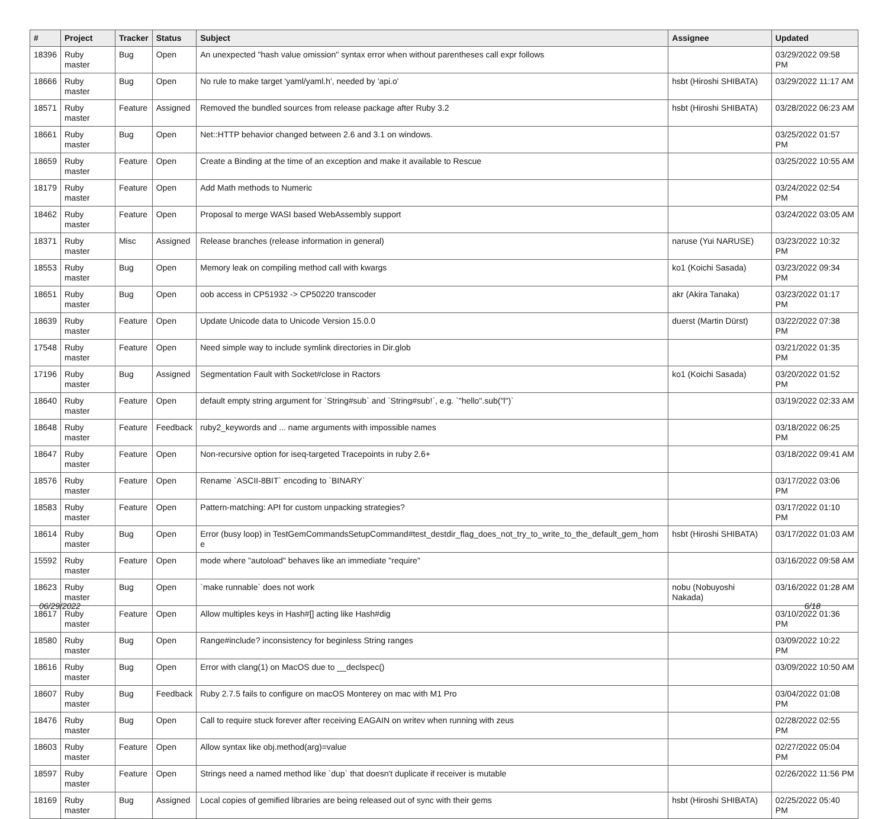| # | Project | Tracker | Status | Subject | Assignee | Updated |
| --- | --- | --- | --- | --- | --- | --- |
| 18396 | Ruby master | Bug | Open | An unexpected "hash value omission" syntax error when without parentheses call expr follows | | 03/29/2022 09:58 PM |
| 18666 | Ruby master | Bug | Open | No rule to make target 'yaml/yaml.h', needed by 'api.o' | hsbt (Hiroshi SHIBATA) | 03/29/2022 11:17 AM |
| 18571 | Ruby master | Feature | Assigned | Removed the bundled sources from release package after Ruby 3.2 | hsbt (Hiroshi SHIBATA) | 03/28/2022 06:23 AM |
| 18661 | Ruby master | Bug | Open | Net::HTTP behavior changed between 2.6 and 3.1 on windows. | | 03/25/2022 01:57 PM |
| 18659 | Ruby master | Feature | Open | Create a Binding at the time of an exception and make it available to Rescue | | 03/25/2022 10:55 AM |
| 18179 | Ruby master | Feature | Open | Add Math methods to Numeric | | 03/24/2022 02:54 PM |
| 18462 | Ruby master | Feature | Open | Proposal to merge WASI based WebAssembly support | | 03/24/2022 03:05 AM |
| 18371 | Ruby master | Misc | Assigned | Release branches (release information in general) | naruse (Yui NARUSE) | 03/23/2022 10:32 PM |
| 18553 | Ruby master | Bug | Open | Memory leak on compiling method call with kwargs | ko1 (Koichi Sasada) | 03/23/2022 09:34 PM |
| 18651 | Ruby master | Bug | Open | oob access in CP51932 -> CP50220 transcoder | akr (Akira Tanaka) | 03/23/2022 01:17 PM |
| 18639 | Ruby master | Feature | Open | Update Unicode data to Unicode Version 15.0.0 | duerst (Martin Dürst) | 03/22/2022 07:38 PM |
| 17548 | Ruby master | Feature | Open | Need simple way to include symlink directories in Dir.glob | | 03/21/2022 01:35 PM |
| 17196 | Ruby master | Bug | Assigned | Segmentation Fault with Socket#close in Ractors | ko1 (Koichi Sasada) | 03/20/2022 01:52 PM |
| 18640 | Ruby master | Feature | Open | default empty string argument for `String#sub` and `String#sub!`, e.g. `"hello".sub("l")` | | 03/19/2022 02:33 AM |
| 18648 | Ruby master | Feature | Feedback | ruby2_keywords and ... name arguments with impossible names | | 03/18/2022 06:25 PM |
| 18647 | Ruby master | Feature | Open | Non-recursive option for iseq-targeted Tracepoints in ruby 2.6+ | | 03/18/2022 09:41 AM |
| 18576 | Ruby master | Feature | Open | Rename `ASCII-8BIT` encoding to `BINARY` | | 03/17/2022 03:06 PM |
| 18583 | Ruby master | Feature | Open | Pattern-matching: API for custom unpacking strategies? | | 03/17/2022 01:10 PM |
| 18614 | Ruby master | Bug | Open | Error (busy loop) in TestGemCommandsSetupCommand#test_destdir_flag_does_not_try_to_write_to_the_default_gem_hom e | hsbt (Hiroshi SHIBATA) | 03/17/2022 01:03 AM |
| 15592 | Ruby master | Feature | Open | mode where "autoload" behaves like an immediate "require" | | 03/16/2022 09:58 AM |
| 18623 | Ruby master | Bug | Open | `make runnable` does not work | nobu (Nobuyoshi Nakada) | 03/16/2022 01:28 AM |
| 18617 | Ruby master | Feature | Open | Allow multiples keys in Hash#[] acting like Hash#dig | | 03/10/2022 01:36 PM |
| 18580 | Ruby master | Bug | Open | Range#include? inconsistency for beginless String ranges | | 03/09/2022 10:22 PM |
| 18616 | Ruby master | Bug | Open | Error with clang(1) on MacOS due to __declspec() | | 03/09/2022 10:50 AM |
| 18607 | Ruby master | Bug | Feedback | Ruby 2.7.5 fails to configure on macOS Monterey on mac with M1 Pro | | 03/04/2022 01:08 PM |
| 18476 | Ruby master | Bug | Open | Call to require stuck forever after receiving EAGAIN on writev when running with zeus | | 02/28/2022 02:55 PM |
| 18603 | Ruby master | Feature | Open | Allow syntax like obj.method(arg)=value | | 02/27/2022 05:04 PM |
| 18597 | Ruby master | Feature | Open | Strings need a named method like `dup` that doesn't duplicate if receiver is mutable | | 02/26/2022 11:56 PM |
| 18169 | Ruby master | Bug | Assigned | Local copies of gemified libraries are being released out of sync with their gems | hsbt (Hiroshi SHIBATA) | 02/25/2022 05:40 PM |
06/29/2022 6/18